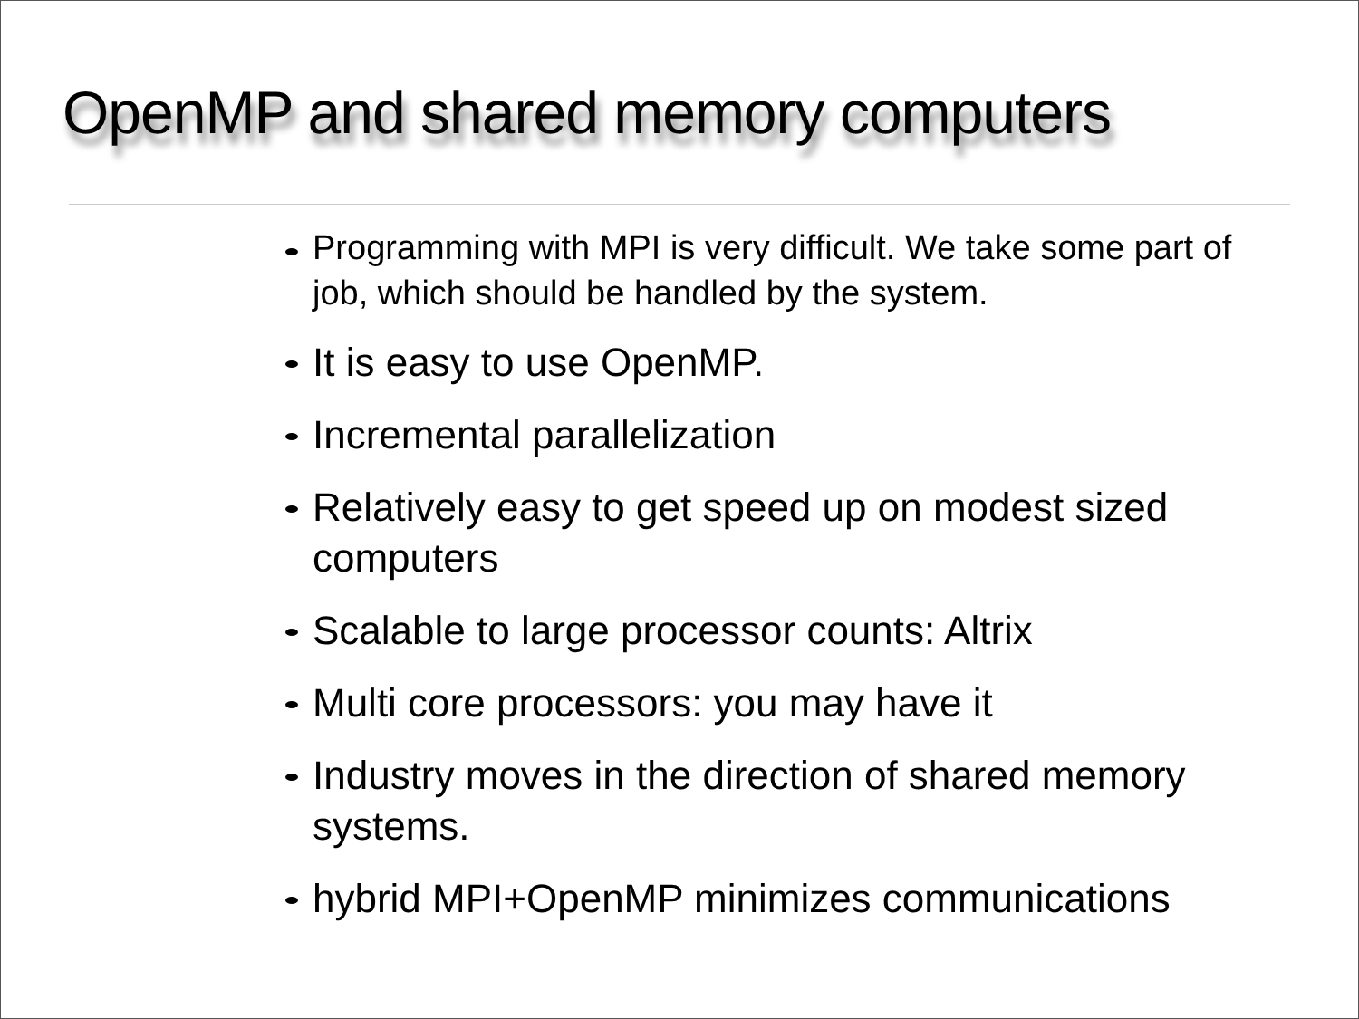OpenMP and shared memory computers
Programming with MPI is very difficult. We take some part of job, which should be handled by the system.
It is easy to use OpenMP.
Incremental parallelization
Relatively easy to get speed up on modest sized computers
Scalable to large processor counts: Altrix
Multi core processors: you may have it
Industry moves in the direction of shared memory systems.
hybrid MPI+OpenMP minimizes communications